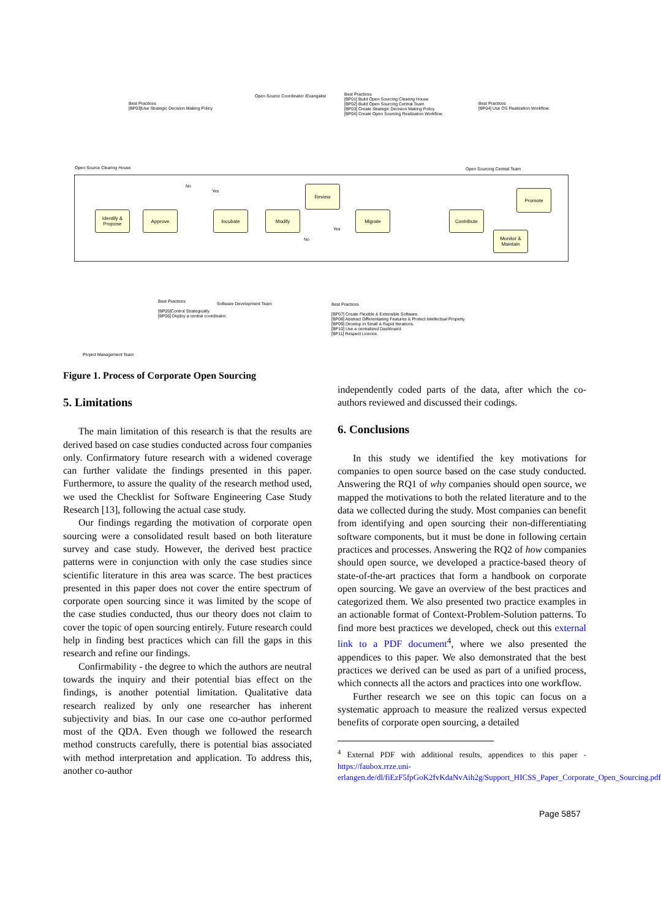Best Practices
[BP03]Use Strategic Decision Making Policy
Open Source Coordinator /Evangalist
Best Practices
[BP01] Build Open Sourcing Clearing House
[BP02] Build Open Sourcing Central Team
[BP03] Create Strategic Decision Making Policy
[BP04] Create Open Sourcing Realization Workflow
Best Practices
[BP04] Use OS Realization Workflow.
Open Source Clearing House Open Sourcing Central Team
Identify & Propose
Approve Incubate Modify
Review
Migrate Contribute
Promote
Monitor & Maintain
No
Yes
Yes
No
Software Development Team
Best Practices
[BP05]Control Strategically.
[BP06] Deploy a central coordinator.
Best Practices
[BP07] Create Flexible & Extensible Software.
[BP08] Abstract Differentiating Features & Protect Intellectual Property.
[BP09] Develop in Small & Rapid Iterations.
[BP10] Use a centralized Dashboard.
[BP11] Respect Licence.
Project Management Team
Figure 1. Process of Corporate Open Sourcing
5. Limitations
The main limitation of this research is that the results are derived based on case studies conducted across four companies only. Confirmatory future research with a widened coverage can further validate the findings presented in this paper. Furthermore, to assure the quality of the research method used, we used the Checklist for Software Engineering Case Study Research [13], following the actual case study.
Our findings regarding the motivation of corporate open sourcing were a consolidated result based on both literature survey and case study. However, the derived best practice patterns were in conjunction with only the case studies since scientific literature in this area was scarce. The best practices presented in this paper does not cover the entire spectrum of corporate open sourcing since it was limited by the scope of the case studies conducted, thus our theory does not claim to cover the topic of open sourcing entirely. Future research could help in finding best practices which can fill the gaps in this research and refine our findings.
Confirmability - the degree to which the authors are neutral towards the inquiry and their potential bias effect on the findings, is another potential limitation. Qualitative data research realized by only one researcher has inherent subjectivity and bias. In our case one co-author performed most of the QDA. Even though we followed the research method constructs carefully, there is potential bias associated with method interpretation and application. To address this, another co-author
independently coded parts of the data, after which the co-authors reviewed and discussed their codings.
6. Conclusions
In this study we identified the key motivations for companies to open source based on the case study conducted. Answering the RQ1 of why companies should open source, we mapped the motivations to both the related literature and to the data we collected during the study. Most companies can benefit from identifying and open sourcing their non-differentiating software components, but it must be done in following certain practices and processes. Answering the RQ2 of how companies should open source, we developed a practice-based theory of state-of-the-art practices that form a handbook on corporate open sourcing. We gave an overview of the best practices and categorized them. We also presented two practice examples in an actionable format of Context-Problem-Solution patterns. To find more best practices we developed, check out this external link to a PDF document<sup>4</sup>, where we also presented the appendices to this paper. We also demonstrated that the best practices we derived can be used as part of a unified process, which connects all the actors and practices into one workflow.
Further research we see on this topic can focus on a systematic approach to measure the realized versus expected benefits of corporate open sourcing, a detailed
<sup>4</sup> External PDF with additional results, appendices to this paper - https://faubox.rrze.uni-erlangen.de/dl/fiEzF5fpGoK2fvKdaNvAih2g/Support_HICSS_Paper_Corporate_Open_Sourcing.pdf
Page 5857